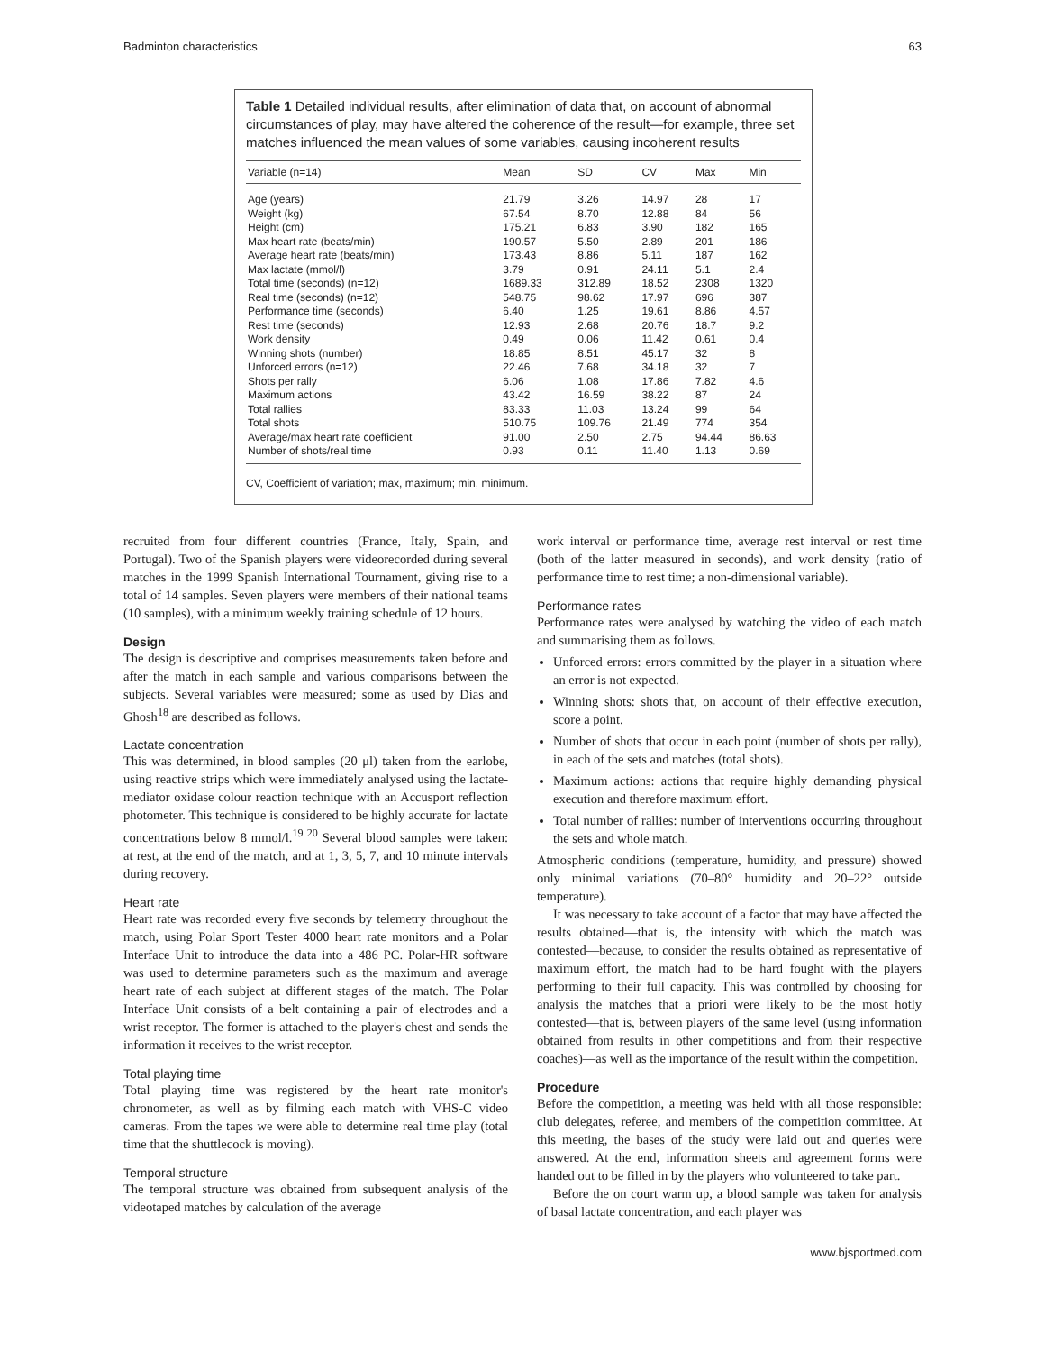Badminton characteristics 63
Table 1 Detailed individual results, after elimination of data that, on account of abnormal circumstances of play, may have altered the coherence of the result—for example, three set matches influenced the mean values of some variables, causing incoherent results
| Variable (n=14) | Mean | SD | CV | Max | Min |
| --- | --- | --- | --- | --- | --- |
| Age (years) | 21.79 | 3.26 | 14.97 | 28 | 17 |
| Weight (kg) | 67.54 | 8.70 | 12.88 | 84 | 56 |
| Height (cm) | 175.21 | 6.83 | 3.90 | 182 | 165 |
| Max heart rate (beats/min) | 190.57 | 5.50 | 2.89 | 201 | 186 |
| Average heart rate (beats/min) | 173.43 | 8.86 | 5.11 | 187 | 162 |
| Max lactate (mmol/l) | 3.79 | 0.91 | 24.11 | 5.1 | 2.4 |
| Total time (seconds) (n=12) | 1689.33 | 312.89 | 18.52 | 2308 | 1320 |
| Real time (seconds) (n=12) | 548.75 | 98.62 | 17.97 | 696 | 387 |
| Performance time (seconds) | 6.40 | 1.25 | 19.61 | 8.86 | 4.57 |
| Rest time (seconds) | 12.93 | 2.68 | 20.76 | 18.7 | 9.2 |
| Work density | 0.49 | 0.06 | 11.42 | 0.61 | 0.4 |
| Winning shots (number) | 18.85 | 8.51 | 45.17 | 32 | 8 |
| Unforced errors (n=12) | 22.46 | 7.68 | 34.18 | 32 | 7 |
| Shots per rally | 6.06 | 1.08 | 17.86 | 7.82 | 4.6 |
| Maximum actions | 43.42 | 16.59 | 38.22 | 87 | 24 |
| Total rallies | 83.33 | 11.03 | 13.24 | 99 | 64 |
| Total shots | 510.75 | 109.76 | 21.49 | 774 | 354 |
| Average/max heart rate coefficient | 91.00 | 2.50 | 2.75 | 94.44 | 86.63 |
| Number of shots/real time | 0.93 | 0.11 | 11.40 | 1.13 | 0.69 |
CV, Coefficient of variation; max, maximum; min, minimum.
recruited from four different countries (France, Italy, Spain, and Portugal). Two of the Spanish players were videorecorded during several matches in the 1999 Spanish International Tournament, giving rise to a total of 14 samples. Seven players were members of their national teams (10 samples), with a minimum weekly training schedule of 12 hours.
Design
The design is descriptive and comprises measurements taken before and after the match in each sample and various comparisons between the subjects. Several variables were measured; some as used by Dias and Ghosh<sup>18</sup> are described as follows.
Lactate concentration
This was determined, in blood samples (20 μl) taken from the earlobe, using reactive strips which were immediately analysed using the lactate-mediator oxidase colour reaction technique with an Accusport reflection photometer. This technique is considered to be highly accurate for lactate concentrations below 8 mmol/l.<sup>19 20</sup> Several blood samples were taken: at rest, at the end of the match, and at 1, 3, 5, 7, and 10 minute intervals during recovery.
Heart rate
Heart rate was recorded every five seconds by telemetry throughout the match, using Polar Sport Tester 4000 heart rate monitors and a Polar Interface Unit to introduce the data into a 486 PC. Polar-HR software was used to determine parameters such as the maximum and average heart rate of each subject at different stages of the match. The Polar Interface Unit consists of a belt containing a pair of electrodes and a wrist receptor. The former is attached to the player's chest and sends the information it receives to the wrist receptor.
Total playing time
Total playing time was registered by the heart rate monitor's chronometer, as well as by filming each match with VHS-C video cameras. From the tapes we were able to determine real time play (total time that the shuttlecock is moving).
Temporal structure
The temporal structure was obtained from subsequent analysis of the videotaped matches by calculation of the average
work interval or performance time, average rest interval or rest time (both of the latter measured in seconds), and work density (ratio of performance time to rest time; a non-dimensional variable).
Performance rates
Performance rates were analysed by watching the video of each match and summarising them as follows.
Unforced errors: errors committed by the player in a situation where an error is not expected.
Winning shots: shots that, on account of their effective execution, score a point.
Number of shots that occur in each point (number of shots per rally), in each of the sets and matches (total shots).
Maximum actions: actions that require highly demanding physical execution and therefore maximum effort.
Total number of rallies: number of interventions occurring throughout the sets and whole match.
Atmospheric conditions (temperature, humidity, and pressure) showed only minimal variations (70–80° humidity and 20–22° outside temperature).
It was necessary to take account of a factor that may have affected the results obtained—that is, the intensity with which the match was contested—because, to consider the results obtained as representative of maximum effort, the match had to be hard fought with the players performing to their full capacity. This was controlled by choosing for analysis the matches that a priori were likely to be the most hotly contested—that is, between players of the same level (using information obtained from results in other competitions and from their respective coaches)—as well as the importance of the result within the competition.
Procedure
Before the competition, a meeting was held with all those responsible: club delegates, referee, and members of the competition committee. At this meeting, the bases of the study were laid out and queries were answered. At the end, information sheets and agreement forms were handed out to be filled in by the players who volunteered to take part.
Before the on court warm up, a blood sample was taken for analysis of basal lactate concentration, and each player was
www.bjsportmed.com